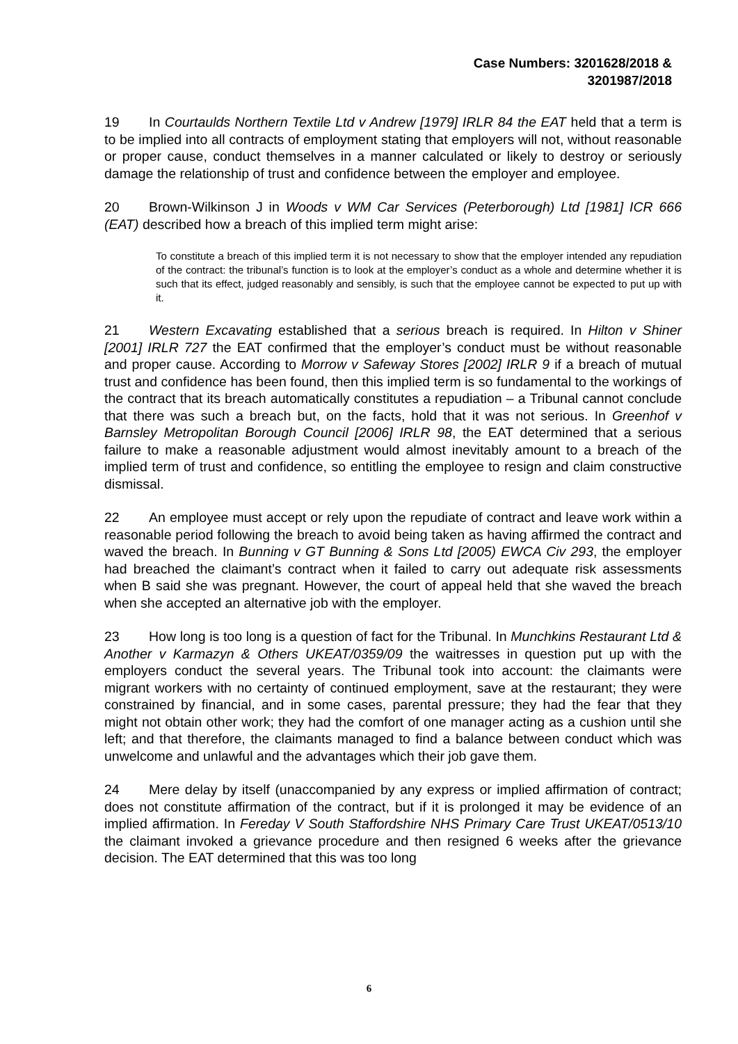Case Numbers: 3201628/2018 &
3201987/2018
19 In Courtaulds Northern Textile Ltd v Andrew [1979] IRLR 84 the EAT held that a term is to be implied into all contracts of employment stating that employers will not, without reasonable or proper cause, conduct themselves in a manner calculated or likely to destroy or seriously damage the relationship of trust and confidence between the employer and employee.
20 Brown-Wilkinson J in Woods v WM Car Services (Peterborough) Ltd [1981] ICR 666 (EAT) described how a breach of this implied term might arise:
To constitute a breach of this implied term it is not necessary to show that the employer intended any repudiation of the contract: the tribunal’s function is to look at the employer’s conduct as a whole and determine whether it is such that its effect, judged reasonably and sensibly, is such that the employee cannot be expected to put up with it.
21 Western Excavating established that a serious breach is required. In Hilton v Shiner [2001] IRLR 727 the EAT confirmed that the employer’s conduct must be without reasonable and proper cause. According to Morrow v Safeway Stores [2002] IRLR 9 if a breach of mutual trust and confidence has been found, then this implied term is so fundamental to the workings of the contract that its breach automatically constitutes a repudiation – a Tribunal cannot conclude that there was such a breach but, on the facts, hold that it was not serious. In Greenhof v Barnsley Metropolitan Borough Council [2006] IRLR 98, the EAT determined that a serious failure to make a reasonable adjustment would almost inevitably amount to a breach of the implied term of trust and confidence, so entitling the employee to resign and claim constructive dismissal.
22 An employee must accept or rely upon the repudiate of contract and leave work within a reasonable period following the breach to avoid being taken as having affirmed the contract and waved the breach. In Bunning v GT Bunning & Sons Ltd [2005) EWCA Civ 293, the employer had breached the claimant’s contract when it failed to carry out adequate risk assessments when B said she was pregnant. However, the court of appeal held that she waved the breach when she accepted an alternative job with the employer.
23 How long is too long is a question of fact for the Tribunal. In Munchkins Restaurant Ltd & Another v Karmazyn & Others UKEAT/0359/09 the waitresses in question put up with the employers conduct the several years. The Tribunal took into account: the claimants were migrant workers with no certainty of continued employment, save at the restaurant; they were constrained by financial, and in some cases, parental pressure; they had the fear that they might not obtain other work; they had the comfort of one manager acting as a cushion until she left; and that therefore, the claimants managed to find a balance between conduct which was unwelcome and unlawful and the advantages which their job gave them.
24 Mere delay by itself (unaccompanied by any express or implied affirmation of contract; does not constitute affirmation of the contract, but if it is prolonged it may be evidence of an implied affirmation. In Fereday V South Staffordshire NHS Primary Care Trust UKEAT/0513/10 the claimant invoked a grievance procedure and then resigned 6 weeks after the grievance decision. The EAT determined that this was too long
6